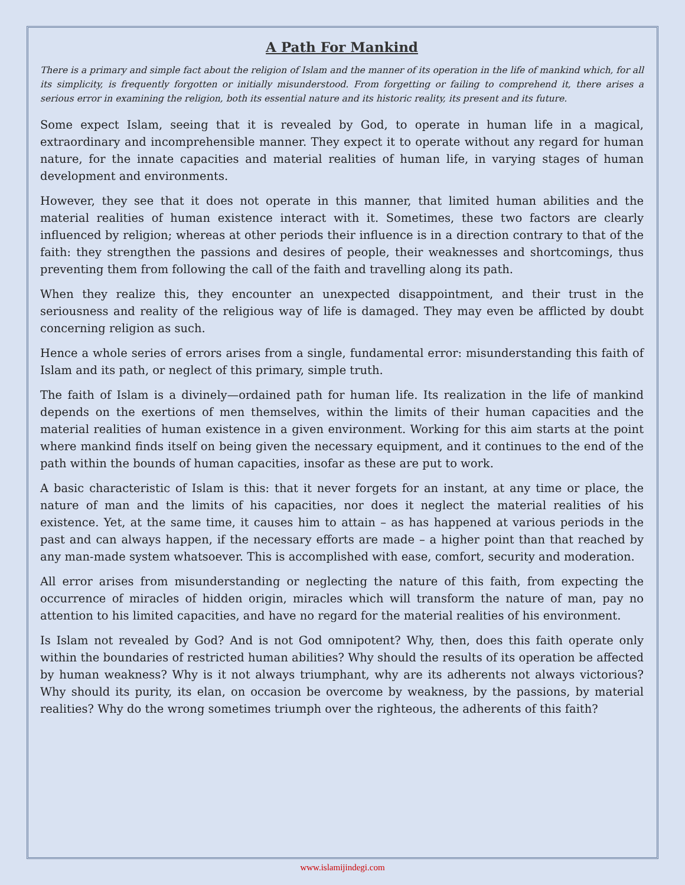A Path For Mankind
There is a primary and simple fact about the religion of Islam and the manner of its operation in the life of mankind which, for all its simplicity, is frequently forgotten or initially misunderstood. From forgetting or failing to comprehend it, there arises a serious error in examining the religion, both its essential nature and its historic reality, its present and its future.
Some expect Islam, seeing that it is revealed by God, to operate in human life in a magical, extraordinary and incomprehensible manner. They expect it to operate without any regard for human nature, for the innate capacities and material realities of human life, in varying stages of human development and environments.
However, they see that it does not operate in this manner, that limited human abilities and the material realities of human existence interact with it. Sometimes, these two factors are clearly influenced by religion; whereas at other periods their influence is in a direction contrary to that of the faith: they strengthen the passions and desires of people, their weaknesses and shortcomings, thus preventing them from following the call of the faith and travelling along its path.
When they realize this, they encounter an unexpected disappointment, and their trust in the seriousness and reality of the religious way of life is damaged. They may even be afflicted by doubt concerning religion as such.
Hence a whole series of errors arises from a single, fundamental error: misunderstanding this faith of Islam and its path, or neglect of this primary, simple truth.
The faith of Islam is a divinely—ordained path for human life. Its realization in the life of mankind depends on the exertions of men themselves, within the limits of their human capacities and the material realities of human existence in a given environment. Working for this aim starts at the point where mankind finds itself on being given the necessary equipment, and it continues to the end of the path within the bounds of human capacities, insofar as these are put to work.
A basic characteristic of Islam is this: that it never forgets for an instant, at any time or place, the nature of man and the limits of his capacities, nor does it neglect the material realities of his existence. Yet, at the same time, it causes him to attain – as has happened at various periods in the past and can always happen, if the necessary efforts are made – a higher point than that reached by any man-made system whatsoever. This is accomplished with ease, comfort, security and moderation.
All error arises from misunderstanding or neglecting the nature of this faith, from expecting the occurrence of miracles of hidden origin, miracles which will transform the nature of man, pay no attention to his limited capacities, and have no regard for the material realities of his environment.
Is Islam not revealed by God? And is not God omnipotent? Why, then, does this faith operate only within the boundaries of restricted human abilities? Why should the results of its operation be affected by human weakness? Why is it not always triumphant, why are its adherents not always victorious? Why should its purity, its elan, on occasion be overcome by weakness, by the passions, by material realities? Why do the wrong sometimes triumph over the righteous, the adherents of this faith?
www.islamijindegi.com